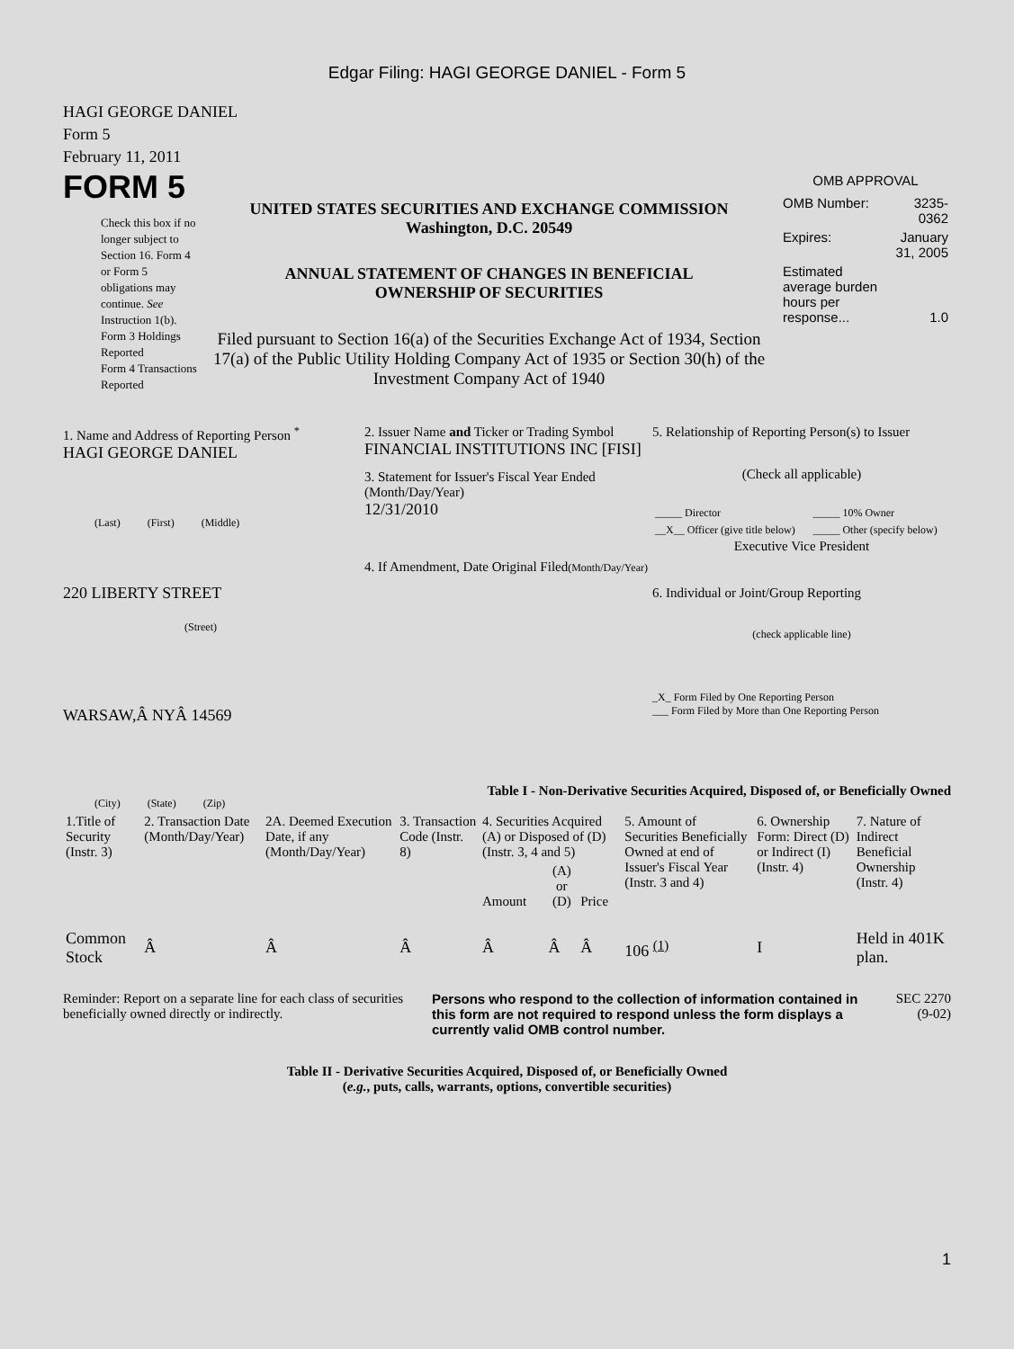Edgar Filing: HAGI GEORGE DANIEL - Form 5
HAGI GEORGE DANIEL
Form 5
February 11, 2011
FORM 5
Check this box if no longer subject to Section 16. Form 4 or Form 5 obligations may continue. See Instruction 1(b).
Form 3 Holdings Reported
Form 4 Transactions Reported
UNITED STATES SECURITIES AND EXCHANGE COMMISSION
Washington, D.C. 20549
ANNUAL STATEMENT OF CHANGES IN BENEFICIAL
OWNERSHIP OF SECURITIES
Filed pursuant to Section 16(a) of the Securities Exchange Act of 1934, Section 17(a) of the Public Utility Holding Company Act of 1935 or Section 30(h) of the Investment Company Act of 1940
OMB APPROVAL
| OMB Number: | 3235-0362 |
| Expires: | January 31, 2005 |
| Estimated average burden hours per response... | 1.0 |
1. Name and Address of Reporting Person <sup>*</sup>
HAGI GEORGE DANIEL
(Last) (First) (Middle)
220 LIBERTY STREET
(Street)
WARSAW,Â NYÂ 14569
(City) (State) (Zip)
2. Issuer Name and Ticker or Trading Symbol
FINANCIAL INSTITUTIONS INC [FISI]
3. Statement for Issuer's Fiscal Year Ended (Month/Day/Year)
12/31/2010
4. If Amendment, Date Original Filed(Month/Day/Year)
5. Relationship of Reporting Person(s) to Issuer
(Check all applicable)
| _____ Director | _____ 10% Owner |
| __X__ Officer (give title below) | _____ Other (specify below) |
Executive Vice President
6. Individual or Joint/Group Reporting
(check applicable line)
_X_ Form Filed by One Reporting Person
___ Form Filed by More than One Reporting Person
Table I - Non-Derivative Securities Acquired, Disposed of, or Beneficially Owned
| 1.Title of Security (Instr. 3) | 2. Transaction Date (Month/Day/Year) | 2A. Deemed Execution Date, if any (Month/Day/Year) | 3. Transaction Code (Instr. 8) | 4. Securities Acquired (A) or Disposed of (D) (Instr. 3, 4 and 5) | | | 5. Amount of Securities Beneficially Owned at end of Issuer's Fiscal Year (Instr. 3 and 4) | 6. Ownership Form: Direct (D) or Indirect (I) (Instr. 4) | 7. Nature of Indirect Beneficial Ownership (Instr. 4) |
| --- | --- | --- | --- | --- | --- | --- | --- | --- | --- |
| | | | | Amount | (A) or (D) | Price | | | |
| Common Stock | Â | Â | Â | Â | Â | Â | 106 <sup>(1)</sup> | I | Held in 401K plan. |
Reminder: Report on a separate line for each class of securities beneficially owned directly or indirectly.
Persons who respond to the collection of information contained in this form are not required to respond unless the form displays a currently valid OMB control number.
SEC 2270
(9-02)
Table II - Derivative Securities Acquired, Disposed of, or Beneficially Owned
(e.g., puts, calls, warrants, options, convertible securities)
1